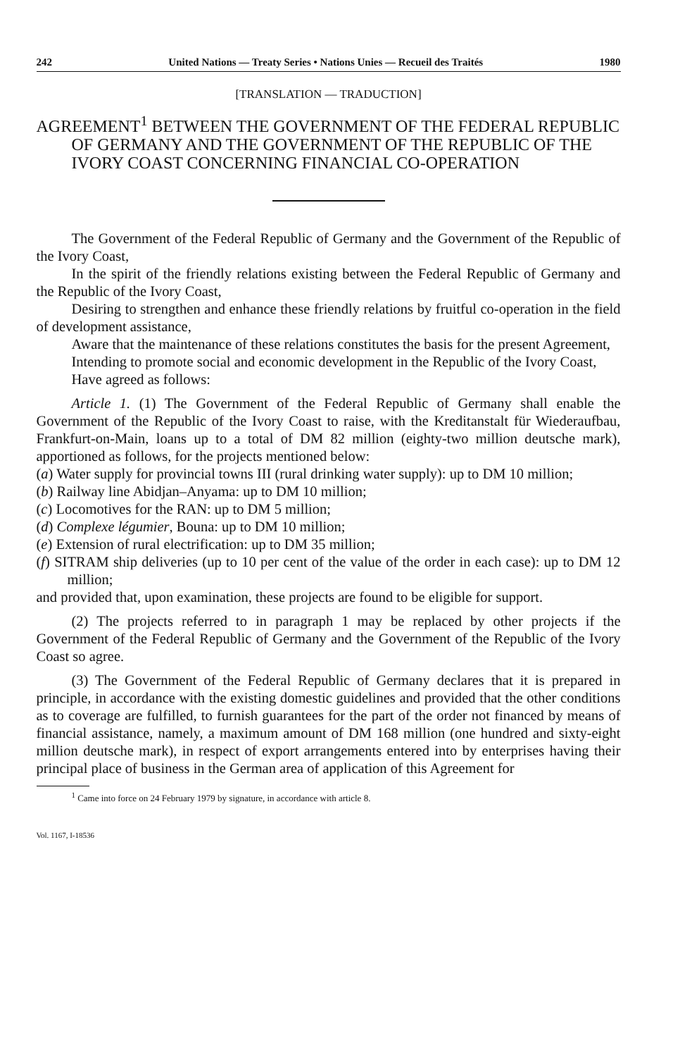242 United Nations — Treaty Series • Nations Unies — Recueil des Traités 1980
[TRANSLATION — TRADUCTION]
AGREEMENT<sup>1</sup> BETWEEN THE GOVERNMENT OF THE FEDERAL REPUBLIC OF GERMANY AND THE GOVERNMENT OF THE REPUBLIC OF THE IVORY COAST CONCERNING FINANCIAL CO-OPERATION
The Government of the Federal Republic of Germany and the Government of the Republic of the Ivory Coast,
In the spirit of the friendly relations existing between the Federal Republic of Germany and the Republic of the Ivory Coast,
Desiring to strengthen and enhance these friendly relations by fruitful co-operation in the field of development assistance,
Aware that the maintenance of these relations constitutes the basis for the present Agreement,
Intending to promote social and economic development in the Republic of the Ivory Coast,
Have agreed as follows:
Article 1. (1) The Government of the Federal Republic of Germany shall enable the Government of the Republic of the Ivory Coast to raise, with the Kreditanstalt für Wiederaufbau, Frankfurt-on-Main, loans up to a total of DM 82 million (eighty-two million deutsche mark), apportioned as follows, for the projects mentioned below:
(a) Water supply for provincial towns III (rural drinking water supply): up to DM 10 million;
(b) Railway line Abidjan–Anyama: up to DM 10 million;
(c) Locomotives for the RAN: up to DM 5 million;
(d) Complexe légumier, Bouna: up to DM 10 million;
(e) Extension of rural electrification: up to DM 35 million;
(f) SITRAM ship deliveries (up to 10 per cent of the value of the order in each case): up to DM 12 million;
and provided that, upon examination, these projects are found to be eligible for support.
(2) The projects referred to in paragraph 1 may be replaced by other projects if the Government of the Federal Republic of Germany and the Government of the Republic of the Ivory Coast so agree.
(3) The Government of the Federal Republic of Germany declares that it is prepared in principle, in accordance with the existing domestic guidelines and provided that the other conditions as to coverage are fulfilled, to furnish guarantees for the part of the order not financed by means of financial assistance, namely, a maximum amount of DM 168 million (one hundred and sixty-eight million deutsche mark), in respect of export arrangements entered into by enterprises having their principal place of business in the German area of application of this Agreement for
<sup>1</sup> Came into force on 24 February 1979 by signature, in accordance with article 8.
Vol. 1167, I-18536